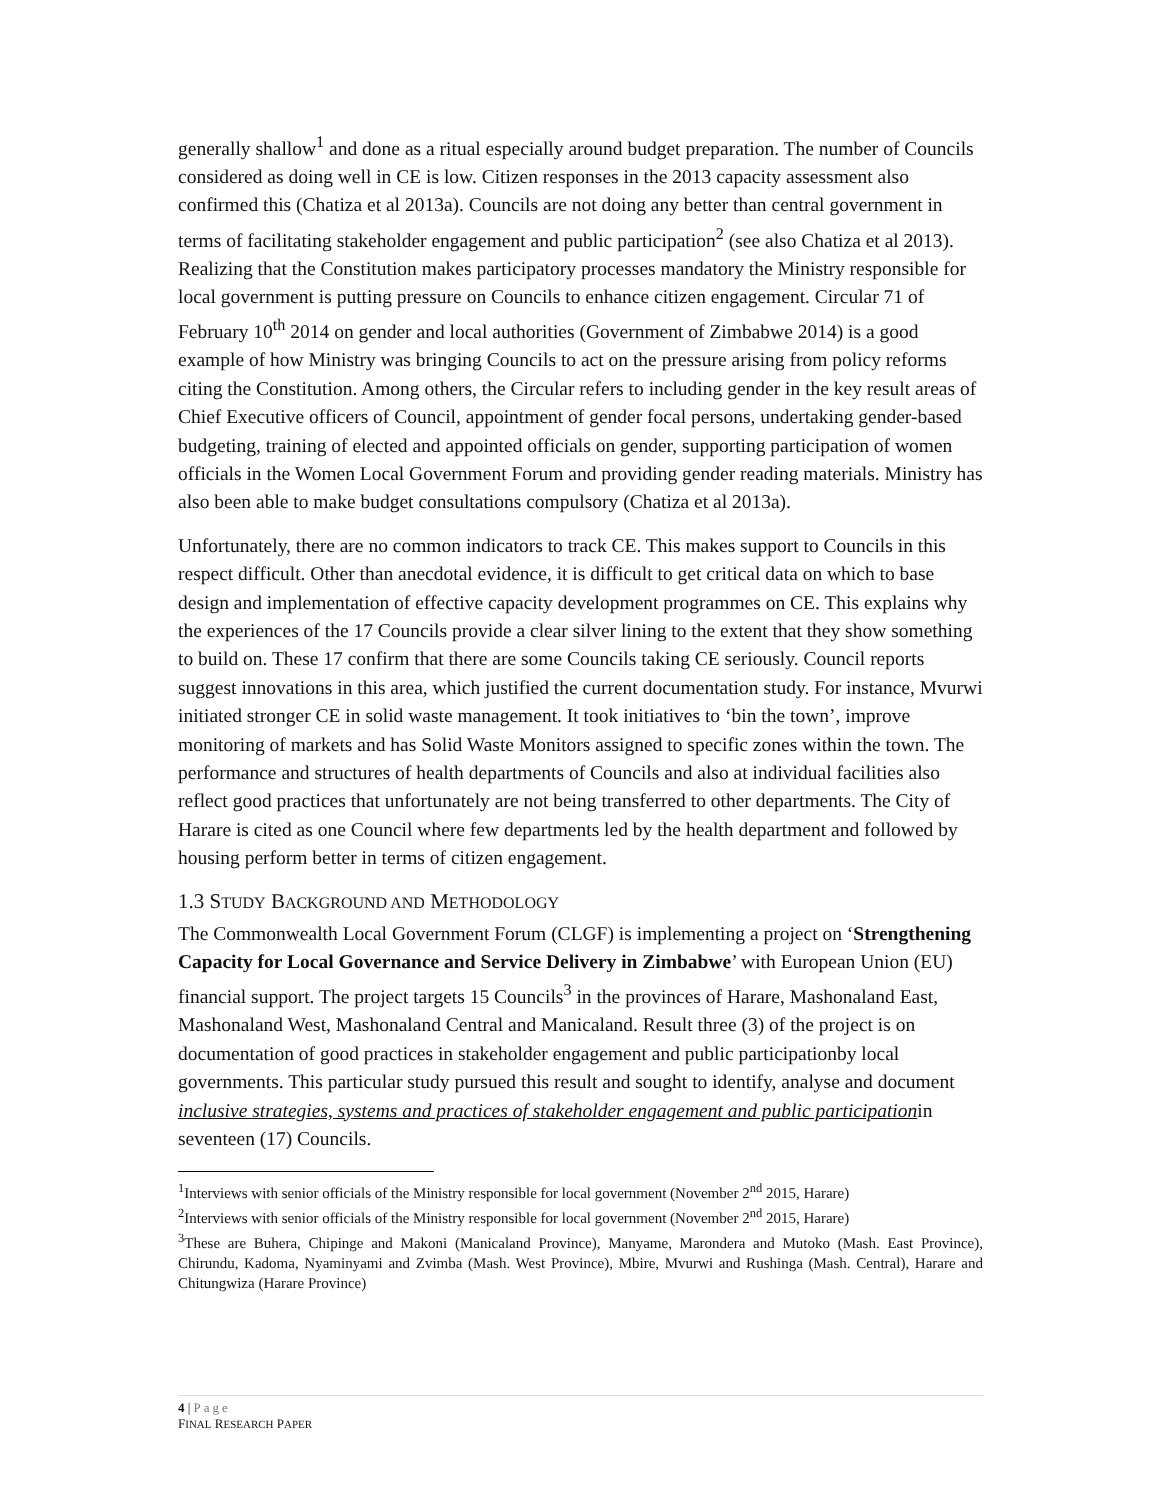generally shallow<sup>1</sup> and done as a ritual especially around budget preparation. The number of Councils considered as doing well in CE is low. Citizen responses in the 2013 capacity assessment also confirmed this (Chatiza et al 2013a). Councils are not doing any better than central government in terms of facilitating stakeholder engagement and public participation<sup>2</sup> (see also Chatiza et al 2013). Realizing that the Constitution makes participatory processes mandatory the Ministry responsible for local government is putting pressure on Councils to enhance citizen engagement. Circular 71 of February 10<sup>th</sup> 2014 on gender and local authorities (Government of Zimbabwe 2014) is a good example of how Ministry was bringing Councils to act on the pressure arising from policy reforms citing the Constitution. Among others, the Circular refers to including gender in the key result areas of Chief Executive officers of Council, appointment of gender focal persons, undertaking gender-based budgeting, training of elected and appointed officials on gender, supporting participation of women officials in the Women Local Government Forum and providing gender reading materials. Ministry has also been able to make budget consultations compulsory (Chatiza et al 2013a).
Unfortunately, there are no common indicators to track CE. This makes support to Councils in this respect difficult. Other than anecdotal evidence, it is difficult to get critical data on which to base design and implementation of effective capacity development programmes on CE. This explains why the experiences of the 17 Councils provide a clear silver lining to the extent that they show something to build on. These 17 confirm that there are some Councils taking CE seriously. Council reports suggest innovations in this area, which justified the current documentation study. For instance, Mvurwi initiated stronger CE in solid waste management. It took initiatives to ‘bin the town’, improve monitoring of markets and has Solid Waste Monitors assigned to specific zones within the town. The performance and structures of health departments of Councils and also at individual facilities also reflect good practices that unfortunately are not being transferred to other departments. The City of Harare is cited as one Council where few departments led by the health department and followed by housing perform better in terms of citizen engagement.
1.3 STUDY BACKGROUND AND METHODOLOGY
The Commonwealth Local Government Forum (CLGF) is implementing a project on ‘Strengthening Capacity for Local Governance and Service Delivery in Zimbabwe’ with European Union (EU) financial support. The project targets 15 Councils<sup>3</sup> in the provinces of Harare, Mashonaland East, Mashonaland West, Mashonaland Central and Manicaland. Result three (3) of the project is on documentation of good practices in stakeholder engagement and public participationby local governments. This particular study pursued this result and sought to identify, analyse and document inclusive strategies, systems and practices of stakeholder engagement and public participationin seventeen (17) Councils.
<sup>1</sup> Interviews with senior officials of the Ministry responsible for local government (November 2<sup>nd</sup> 2015, Harare)
<sup>2</sup> Interviews with senior officials of the Ministry responsible for local government (November 2<sup>nd</sup> 2015, Harare)
<sup>3</sup> These are Buhera, Chipinge and Makoni (Manicaland Province), Manyame, Marondera and Mutoko (Mash. East Province), Chirundu, Kadoma, Nyaminyami and Zvimba (Mash. West Province), Mbire, Mvurwi and Rushinga (Mash. Central), Harare and Chitungwiza (Harare Province)
4 | Page
FINAL RESEARCH PAPER